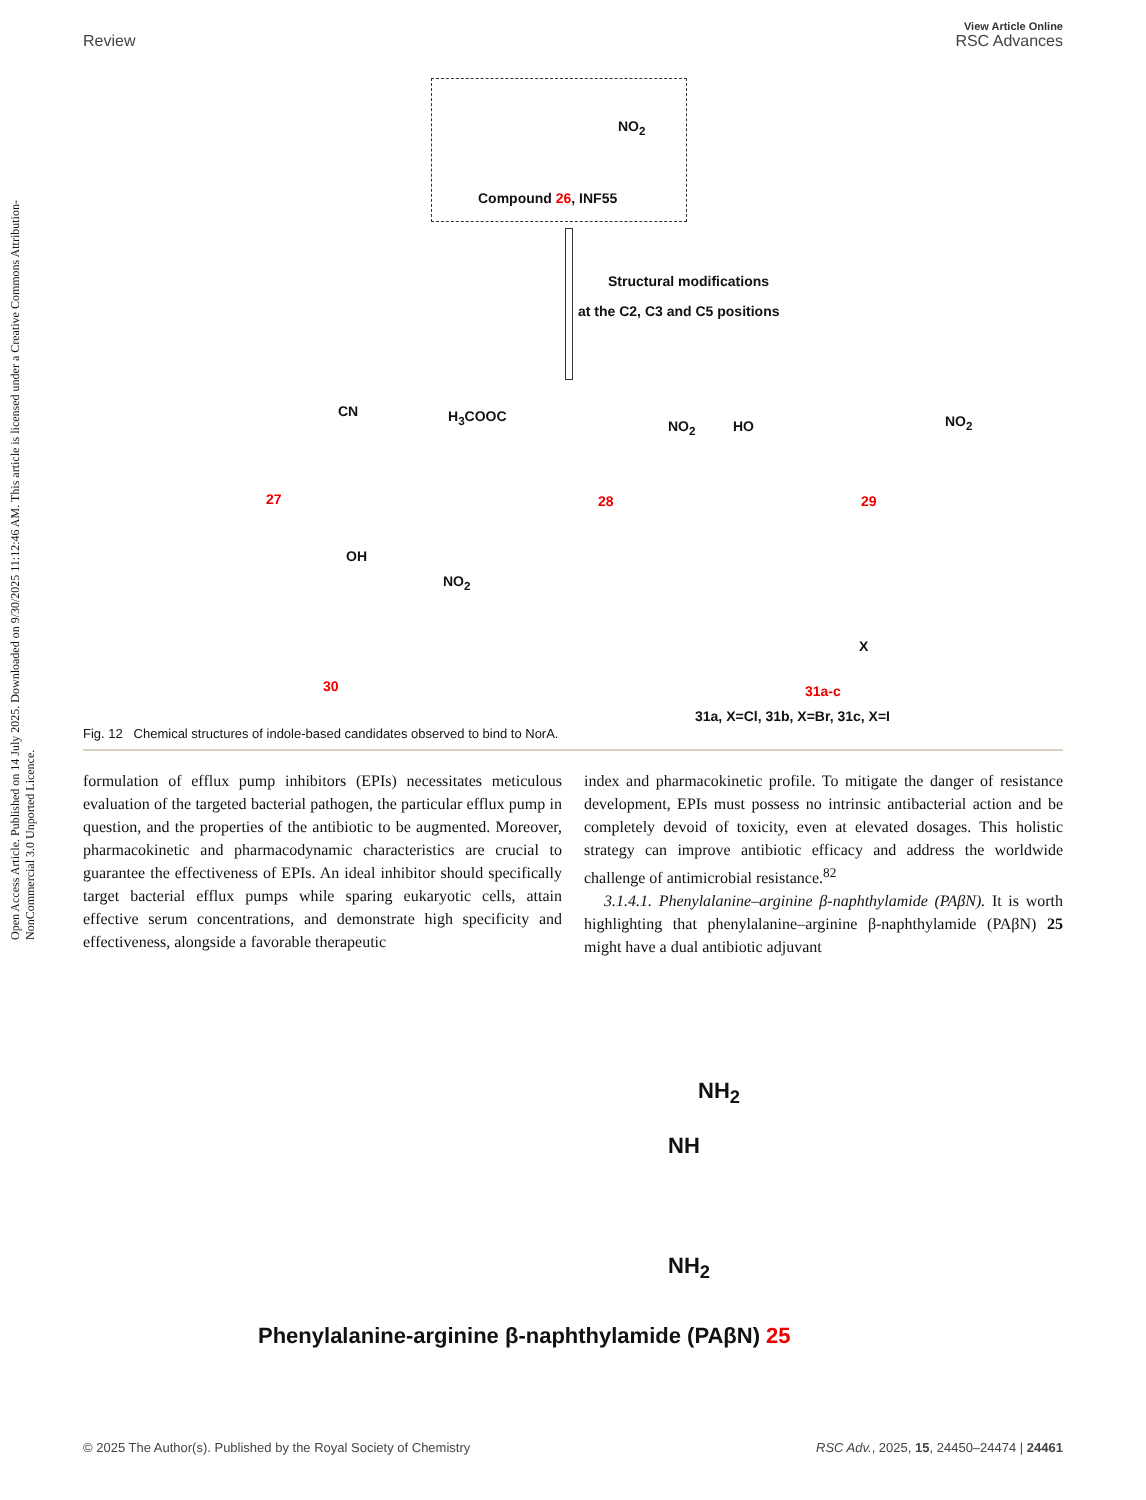Open Access Article. Published on 14 July 2025. Downloaded on 9/30/2025 11:12:46 AM. This article is licensed under a Creative Commons Attribution-NonCommercial 3.0 Unported Licence.
View Article Online
Review RSC Advances
NO<sub>2</sub>
Compound 26, INF55
Structural modifications
at the C2, C3 and C5 positions
CN
27
H<sub>3</sub>COOC
NO<sub>2</sub>
28
HO NO<sub>2</sub>
29
OH
NO<sub>2</sub>
30
X
31a-c
31a, X=Cl, 31b, X=Br, 31c, X=I
Fig. 12 Chemical structures of indole-based candidates observed to bind to NorA.
formulation of efflux pump inhibitors (EPIs) necessitates meticulous evaluation of the targeted bacterial pathogen, the particular efflux pump in question, and the properties of the antibiotic to be augmented. Moreover, pharmacokinetic and pharmacodynamic characteristics are crucial to guarantee the effectiveness of EPIs. An ideal inhibitor should specifically target bacterial efflux pumps while sparing eukaryotic cells, attain effective serum concentrations, and demonstrate high specificity and effectiveness, alongside a favorable therapeutic
index and pharmacokinetic profile. To mitigate the danger of resistance development, EPIs must possess no intrinsic antibacterial action and be completely devoid of toxicity, even at elevated dosages. This holistic strategy can improve antibiotic efficacy and address the worldwide challenge of antimicrobial resistance.<sup>82</sup>
3.1.4.1. Phenylalanine–arginine β-naphthylamide (PAβN). It is worth highlighting that phenylalanine–arginine β-naphthylamide (PAβN) 25 might have a dual antibiotic adjuvant
NH<sub>2</sub>
NH
NH<sub>2</sub>
Phenylalanine-arginine β-naphthylamide (PAβN) 25
© 2025 The Author(s). Published by the Royal Society of Chemistry RSC Adv., 2025, 15, 24450–24474 | 24461